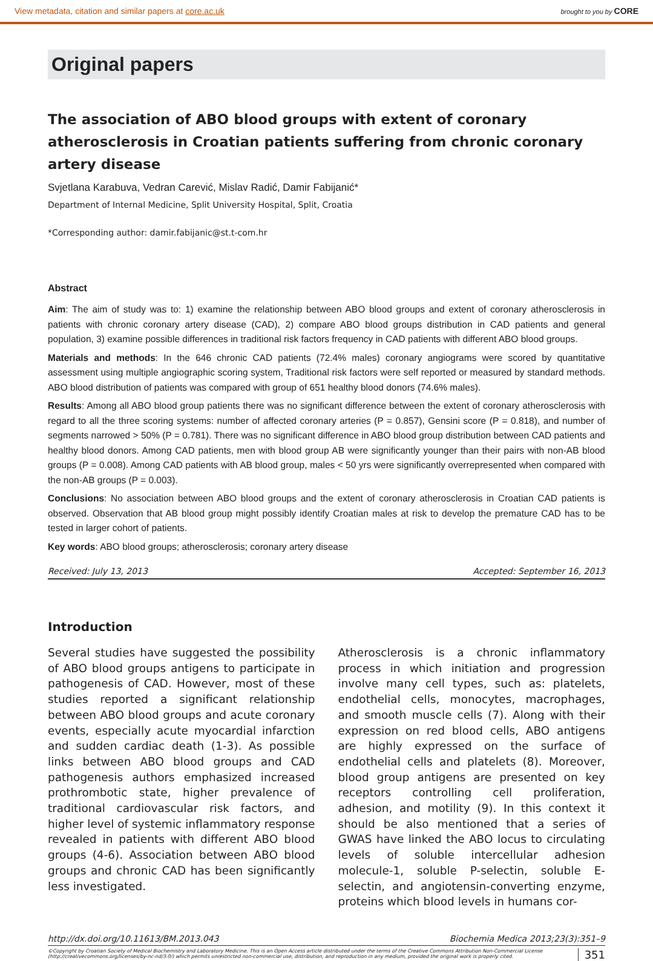View metadata, citation and similar papers at core.ac.uk brought to you by CORE
Original papers
The association of ABO blood groups with extent of coronary atherosclerosis in Croatian patients suffering from chronic coronary artery disease
Svjetlana Karabuva, Vedran Carević, Mislav Radić, Damir Fabijanić*
Department of Internal Medicine, Split University Hospital, Split, Croatia
*Corresponding author: damir.fabijanic@st.t-com.hr
Abstract
Aim: The aim of study was to: 1) examine the relationship between ABO blood groups and extent of coronary atherosclerosis in patients with chronic coronary artery disease (CAD), 2) compare ABO blood groups distribution in CAD patients and general population, 3) examine possible differences in traditional risk factors frequency in CAD patients with different ABO blood groups.
Materials and methods: In the 646 chronic CAD patients (72.4% males) coronary angiograms were scored by quantitative assessment using multiple angiographic scoring system, Traditional risk factors were self reported or measured by standard methods. ABO blood distribution of patients was compared with group of 651 healthy blood donors (74.6% males).
Results: Among all ABO blood group patients there was no significant difference between the extent of coronary atherosclerosis with regard to all the three scoring systems: number of affected coronary arteries (P = 0.857), Gensini score (P = 0.818), and number of segments narrowed > 50% (P = 0.781). There was no significant difference in ABO blood group distribution between CAD patients and healthy blood donors. Among CAD patients, men with blood group AB were significantly younger than their pairs with non-AB blood groups (P = 0.008). Among CAD patients with AB blood group, males < 50 yrs were significantly overrepresented when compared with the non-AB groups (P = 0.003).
Conclusions: No association between ABO blood groups and the extent of coronary atherosclerosis in Croatian CAD patients is observed. Observation that AB blood group might possibly identify Croatian males at risk to develop the premature CAD has to be tested in larger cohort of patients.
Key words: ABO blood groups; atherosclerosis; coronary artery disease
Received: July 13, 2013 Accepted: September 16, 2013
Introduction
Several studies have suggested the possibility of ABO blood groups antigens to participate in pathogenesis of CAD. However, most of these studies reported a significant relationship between ABO blood groups and acute coronary events, especially acute myocardial infarction and sudden cardiac death (1-3). As possible links between ABO blood groups and CAD pathogenesis authors emphasized increased prothrombotic state, higher prevalence of traditional cardiovascular risk factors, and higher level of systemic inflammatory response revealed in patients with different ABO blood groups (4-6). Association between ABO blood groups and chronic CAD has been significantly less investigated.
Atherosclerosis is a chronic inflammatory process in which initiation and progression involve many cell types, such as: platelets, endothelial cells, monocytes, macrophages, and smooth muscle cells (7). Along with their expression on red blood cells, ABO antigens are highly expressed on the surface of endothelial cells and platelets (8). Moreover, blood group antigens are presented on key receptors controlling cell proliferation, adhesion, and motility (9). In this context it should be also mentioned that a series of GWAS have linked the ABO locus to circulating levels of soluble intercellular adhesion molecule-1, soluble P-selectin, soluble E-selectin, and angiotensin-converting enzyme, proteins which blood levels in humans cor-
http://dx.doi.org/10.11613/BM.2013.043 Biochemia Medica 2013;23(3):351–9
©Copyright by Croatian Society of Medical Biochemistry and Laboratory Medicine. This is an Open Access article distributed under the terms of the Creative Commons Attribution Non-Commercial License (http://creativecommons.org/licenses/by-nc-nd/3.0/) which permits unrestricted non-commercial use, distribution, and reproduction in any medium, provided the original work is properly cited.
351